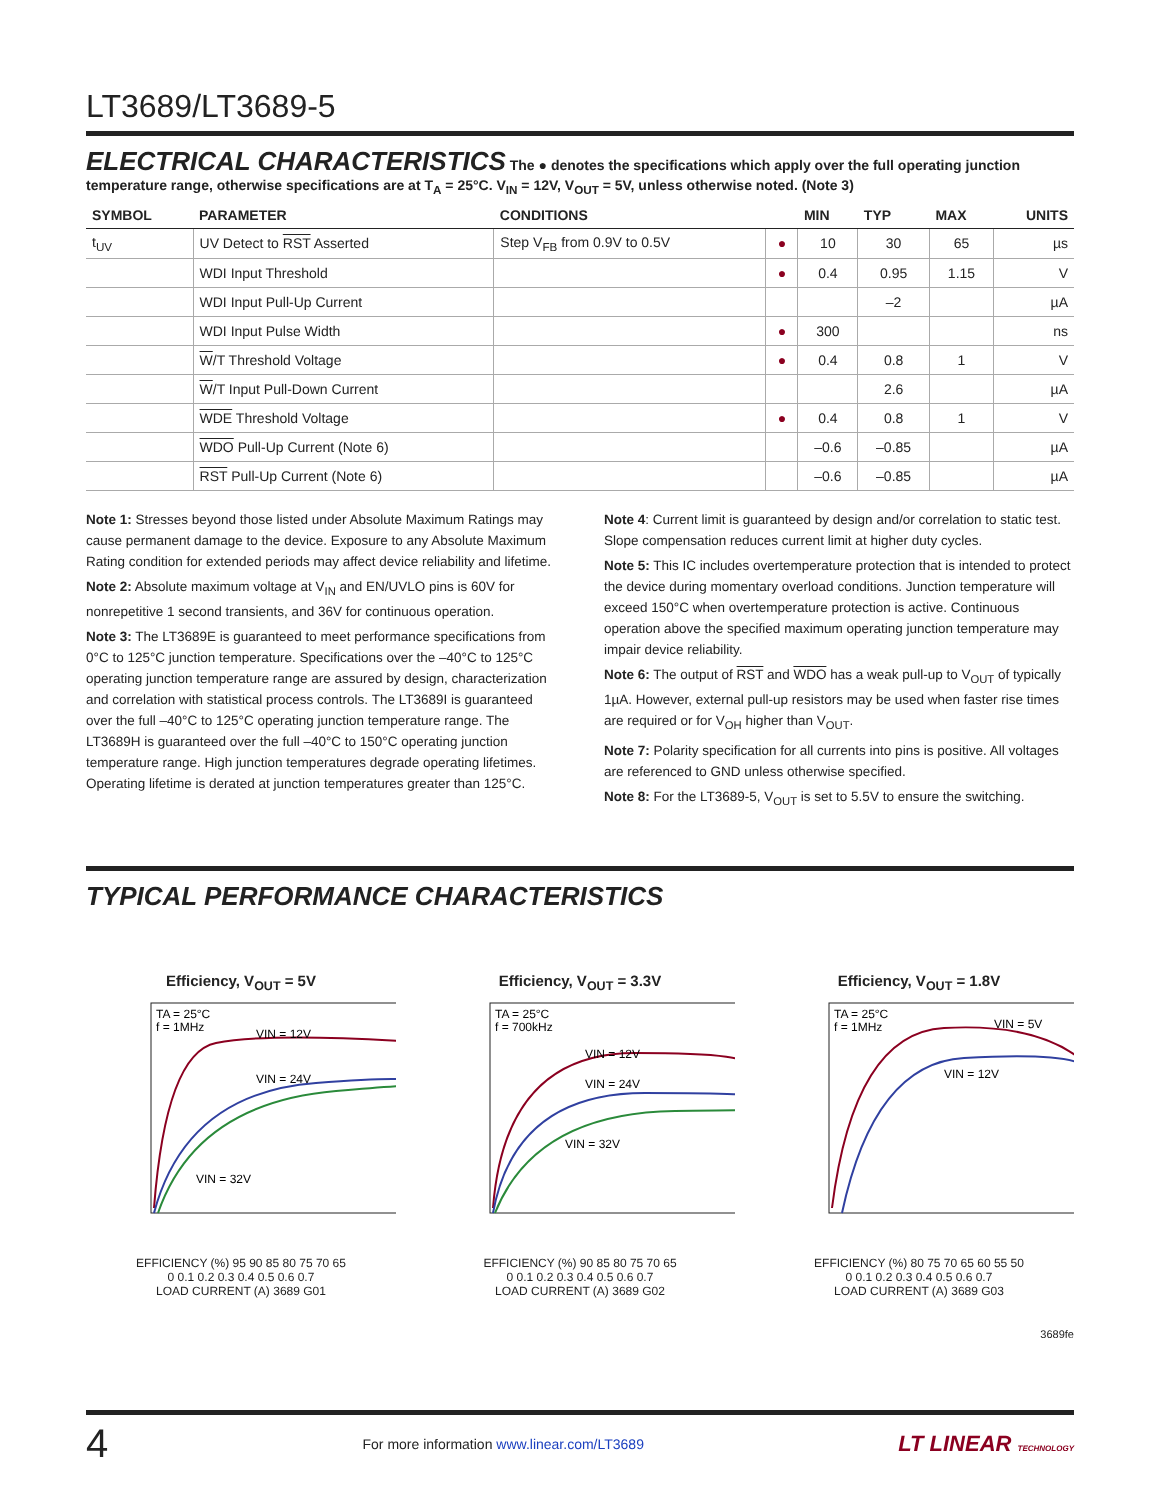LT3689/LT3689-5
ELECTRICAL CHARACTERISTICS
The ● denotes the specifications which apply over the full operating junction temperature range, otherwise specifications are at T<sub>A</sub> = 25°C. V<sub>IN</sub> = 12V, V<sub>OUT</sub> = 5V, unless otherwise noted. (Note 3)
| SYMBOL | PARAMETER | CONDITIONS | | MIN | TYP | MAX | UNITS |
| --- | --- | --- | --- | --- | --- | --- | --- |
| t<sub>UV</sub> | UV Detect to RST Asserted | Step V<sub>FB</sub> from 0.9V to 0.5V | ● | 10 | 30 | 65 | µs |
| | WDI Input Threshold | | ● | 0.4 | 0.95 | 1.15 | V |
| | WDI Input Pull-Up Current | | | | –2 | | µA |
| | WDI Input Pulse Width | | ● | 300 | | | ns |
| | W /T Threshold Voltage | | ● | 0.4 | 0.8 | 1 | V |
| | W /T Input Pull-Down Current | | | | 2.6 | | µA |
| | WDE Threshold Voltage | | ● | 0.4 | 0.8 | 1 | V |
| | WDO Pull-Up Current (Note 6) | | | –0.6 | –0.85 | | µA |
| | RST Pull-Up Current (Note 6) | | | –0.6 | –0.85 | | µA |
Note 1: Stresses beyond those listed under Absolute Maximum Ratings may cause permanent damage to the device. Exposure to any Absolute Maximum Rating condition for extended periods may affect device reliability and lifetime.
Note 2: Absolute maximum voltage at V<sub>IN</sub> and EN/UVLO pins is 60V for nonrepetitive 1 second transients, and 36V for continuous operation.
Note 3: The LT3689E is guaranteed to meet performance specifications from 0°C to 125°C junction temperature. Specifications over the –40°C to 125°C operating junction temperature range are assured by design, characterization and correlation with statistical process controls. The LT3689I is guaranteed over the full –40°C to 125°C operating junction temperature range. The LT3689H is guaranteed over the full –40°C to 150°C operating junction temperature range. High junction temperatures degrade operating lifetimes. Operating lifetime is derated at junction temperatures greater than 125°C.
Note 4: Current limit is guaranteed by design and/or correlation to static test. Slope compensation reduces current limit at higher duty cycles.
Note 5: This IC includes overtemperature protection that is intended to protect the device during momentary overload conditions. Junction temperature will exceed 150°C when overtemperature protection is active. Continuous operation above the specified maximum operating junction temperature may impair device reliability.
Note 6: The output of RST and WDO has a weak pull-up to V<sub>OUT</sub> of typically 1µA. However, external pull-up resistors may be used when faster rise times are required or for V<sub>OH</sub> higher than V<sub>OUT</sub>.
Note 7: Polarity specification for all currents into pins is positive. All voltages are referenced to GND unless otherwise specified.
Note 8: For the LT3689-5, V<sub>OUT</sub> is set to 5.5V to ensure the switching.
TYPICAL PERFORMANCE CHARACTERISTICS
Efficiency, V<sub>OUT</sub> = 5V
TA = 25°C
f = 1MHz
VIN = 12V
VIN = 24V
VIN = 32V
EFFICIENCY (%) 95 90 85 80 75 70 65
0 0.1 0.2 0.3 0.4 0.5 0.6 0.7
LOAD CURRENT (A) 3689 G01
Efficiency, V<sub>OUT</sub> = 3.3V
TA = 25°C
f = 700kHz
VIN = 12V
VIN = 24V
VIN = 32V
EFFICIENCY (%) 90 85 80 75 70 65
0 0.1 0.2 0.3 0.4 0.5 0.6 0.7
LOAD CURRENT (A) 3689 G02
Efficiency, V<sub>OUT</sub> = 1.8V
TA = 25°C
f = 1MHz
VIN = 5V
VIN = 12V
EFFICIENCY (%) 80 75 70 65 60 55 50
0 0.1 0.2 0.3 0.4 0.5 0.6 0.7
LOAD CURRENT (A) 3689 G03
3689fe
4 For more information www.linear.com/LT3689 LT LINEAR TECHNOLOGY